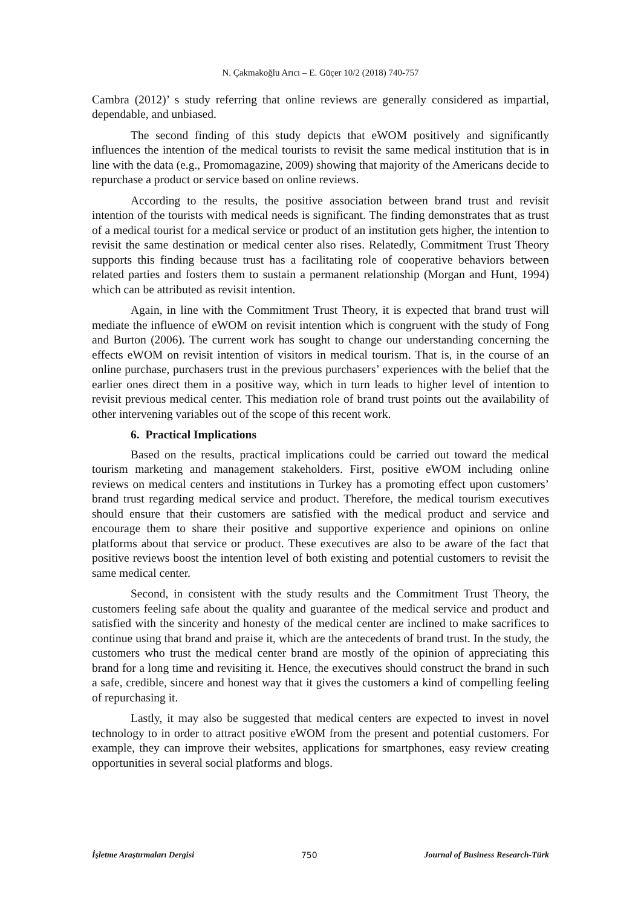N. Çakmakoğlu Arıcı – E. Güçer 10/2 (2018) 740-757
Cambra (2012)’ s study referring that online reviews are generally considered as impartial, dependable, and unbiased.
The second finding of this study depicts that eWOM positively and significantly influences the intention of the medical tourists to revisit the same medical institution that is in line with the data (e.g., Promomagazine, 2009) showing that majority of the Americans decide to repurchase a product or service based on online reviews.
According to the results, the positive association between brand trust and revisit intention of the tourists with medical needs is significant. The finding demonstrates that as trust of a medical tourist for a medical service or product of an institution gets higher, the intention to revisit the same destination or medical center also rises. Relatedly, Commitment Trust Theory supports this finding because trust has a facilitating role of cooperative behaviors between related parties and fosters them to sustain a permanent relationship (Morgan and Hunt, 1994) which can be attributed as revisit intention.
Again, in line with the Commitment Trust Theory, it is expected that brand trust will mediate the influence of eWOM on revisit intention which is congruent with the study of Fong and Burton (2006). The current work has sought to change our understanding concerning the effects eWOM on revisit intention of visitors in medical tourism. That is, in the course of an online purchase, purchasers trust in the previous purchasers’ experiences with the belief that the earlier ones direct them in a positive way, which in turn leads to higher level of intention to revisit previous medical center. This mediation role of brand trust points out the availability of other intervening variables out of the scope of this recent work.
6. Practical Implications
Based on the results, practical implications could be carried out toward the medical tourism marketing and management stakeholders. First, positive eWOM including online reviews on medical centers and institutions in Turkey has a promoting effect upon customers’ brand trust regarding medical service and product. Therefore, the medical tourism executives should ensure that their customers are satisfied with the medical product and service and encourage them to share their positive and supportive experience and opinions on online platforms about that service or product. These executives are also to be aware of the fact that positive reviews boost the intention level of both existing and potential customers to revisit the same medical center.
Second, in consistent with the study results and the Commitment Trust Theory, the customers feeling safe about the quality and guarantee of the medical service and product and satisfied with the sincerity and honesty of the medical center are inclined to make sacrifices to continue using that brand and praise it, which are the antecedents of brand trust. In the study, the customers who trust the medical center brand are mostly of the opinion of appreciating this brand for a long time and revisiting it. Hence, the executives should construct the brand in such a safe, credible, sincere and honest way that it gives the customers a kind of compelling feeling of repurchasing it.
Lastly, it may also be suggested that medical centers are expected to invest in novel technology to in order to attract positive eWOM from the present and potential customers. For example, they can improve their websites, applications for smartphones, easy review creating opportunities in several social platforms and blogs.
İşletme Araştırmaları Dergisi 750 Journal of Business Research-Türk